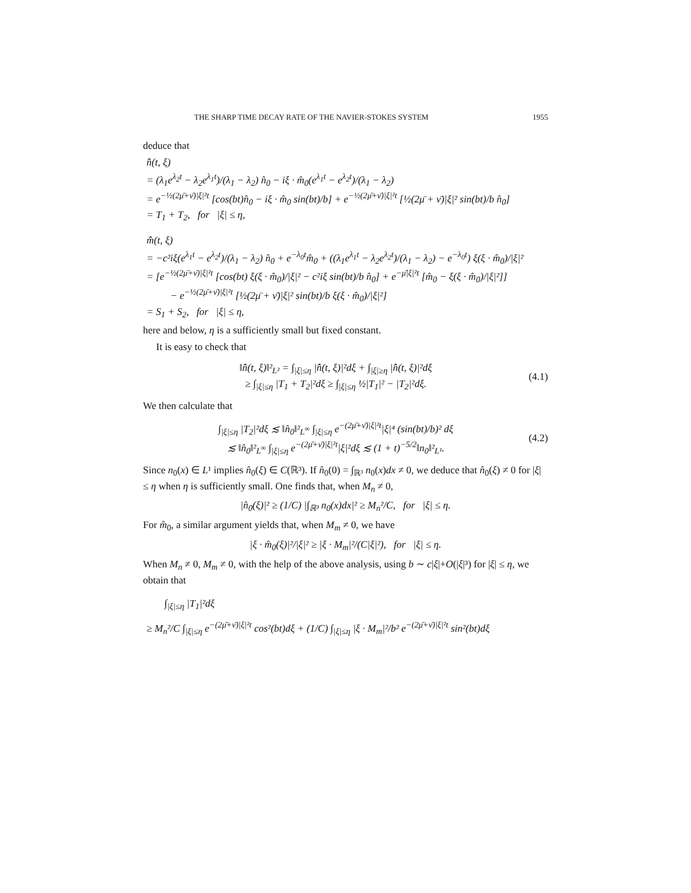THE SHARP TIME DECAY RATE OF THE NAVIER-STOKES SYSTEM 1955
deduce that
n̂̂(t, ξ)
= (λ<sub>1</sub>e<sup>λ<sub>2</sub>t</sup> − λ<sub>2</sub>e<sup>λ<sub>1</sub>t</sup>)/(λ<sub>1</sub> − λ<sub>2</sub>) n̂<sub>0</sub> − iξ · m̂<sub>0</sub>(e<sup>λ<sub>1</sub>t</sup> − e<sup>λ<sub>2</sub>t</sup>)/(λ<sub>1</sub> − λ<sub>2</sub>)
= e<sup>−½(2μ̄+ν̄)|ξ|²t</sup> [cos(bt)n̂<sub>0</sub> − iξ · m̂<sub>0</sub> sin(bt)/b] + e<sup>−½(2μ̄+ν̄)|ξ|²t</sup> [½(2μ̄ + ν̄)|ξ|² sin(bt)/b n̂<sub>0</sub>]
= T<sub>1</sub> + T<sub>2</sub>, for |ξ| ≤ η,
m̂̂(t, ξ)
= −c²iξ(e<sup>λ<sub>1</sub>t</sup> − e<sup>λ<sub>2</sub>t</sup>)/(λ<sub>1</sub> − λ<sub>2</sub>) n̂<sub>0</sub> + e<sup>−λ<sub>0</sub>t</sup>m̂<sub>0</sub> + ((λ<sub>1</sub>e<sup>λ<sub>1</sub>t</sup> − λ<sub>2</sub>e<sup>λ<sub>2</sub>t</sup>)/(λ<sub>1</sub> − λ<sub>2</sub>) − e<sup>−λ<sub>0</sub>t</sup>) ξ(ξ · m̂<sub>0</sub>)/|ξ|²
= [e<sup>−½(2μ̄+ν̄)|ξ|²t</sup> [cos(bt) ξ(ξ · m̂<sub>0</sub>)/|ξ|² − c²iξ sin(bt)/b n̂<sub>0</sub>] + e<sup>−μ̄|ξ|²t</sup> [m̂<sub>0</sub> − ξ(ξ · m̂<sub>0</sub>)/|ξ|²]]
− e<sup>−½(2μ̄+ν̄)|ξ|²t</sup> [½(2μ̄ + ν̄)|ξ|² sin(bt)/b ξ(ξ · m̂<sub>0</sub>)/|ξ|²]
= S<sub>1</sub> + S<sub>2</sub>, for |ξ| ≤ η,
here and below, η is a sufficiently small but fixed constant.
It is easy to check that
‖n̂̂(t, ξ)‖²<sub>L²</sub> = ∫<sub>|ξ|≤η</sub> |n̂̂(t, ξ)|²dξ + ∫<sub>|ξ|≥η</sub> |n̂̂(t, ξ)|²dξ
≥ ∫<sub>|ξ|≤η</sub> |T<sub>1</sub> + T<sub>2</sub>|²dξ ≥ ∫<sub>|ξ|≤η</sub> ½|T<sub>1</sub>|² − |T<sub>2</sub>|²dξ.
(4.1)
We then calculate that
∫<sub>|ξ|≤η</sub> |T<sub>2</sub>|²dξ ≲ ‖n̂<sub>0</sub>‖²<sub>L<sup>∞</sup></sub> ∫<sub>|ξ|≤η</sub> e<sup>−(2μ̄+ν̄)|ξ|²t</sup>|ξ|⁴ (sin(bt)/b)² dξ
≲ ‖n̂<sub>0</sub>‖²<sub>L<sup>∞</sup></sub> ∫<sub>|ξ|≤η</sub> e<sup>−(2μ̄+ν̄)|ξ|²t</sup>|ξ|²dξ ≲ (1 + t)<sup>−5/2</sup>‖n<sub>0</sub>‖²<sub>L¹</sub>.
(4.2)
Since n<sub>0</sub>(x) ∈ L¹ implies n̂<sub>0</sub>(ξ) ∈ C(ℝ³). If n̂<sub>0</sub>(0) = ∫<sub>ℝ³</sub> n<sub>0</sub>(x)dx ≠ 0, we deduce that n̂<sub>0</sub>(ξ) ≠ 0 for |ξ| ≤ η when η is sufficiently small. One finds that, when M<sub>n</sub> ≠ 0,
|n̂<sub>0</sub>(ξ)|² ≥ (1/C) |∫<sub>ℝ³</sub> n<sub>0</sub>(x)dx|² ≥ M<sub>n</sub>²/C, for |ξ| ≤ η.
For m̂<sub>0</sub>, a similar argument yields that, when M<sub>m</sub> ≠ 0, we have
|ξ · m̂<sub>0</sub>(ξ)|²/|ξ|² ≥ |ξ · M<sub>m</sub>|²/(C|ξ|²), for |ξ| ≤ η.
When M<sub>n</sub> ≠ 0, M<sub>m</sub> ≠ 0, with the help of the above analysis, using b ∼ c|ξ|+O(|ξ|³) for |ξ| ≤ η, we obtain that
∫<sub>|ξ|≤η</sub> |T<sub>1</sub>|²dξ
≥ M<sub>n</sub>²/C ∫<sub>|ξ|≤η</sub> e<sup>−(2μ̄+ν̄)|ξ|²t</sup> cos²(bt)dξ + (1/C) ∫<sub>|ξ|≤η</sub> |ξ · M<sub>m</sub>|²/b² e<sup>−(2μ̄+ν̄)|ξ|²t</sup> sin²(bt)dξ